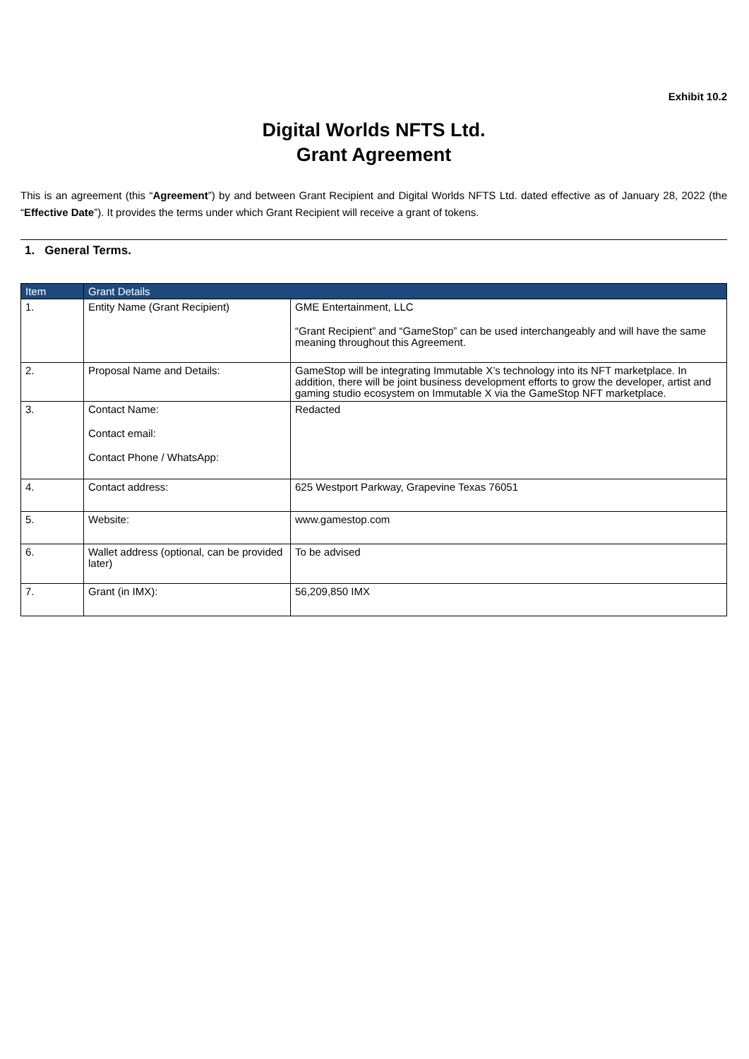Exhibit 10.2
Digital Worlds NFTS Ltd.
Grant Agreement
This is an agreement (this “Agreement”) by and between Grant Recipient and Digital Worlds NFTS Ltd. dated effective as of January 28, 2022 (the “Effective Date”). It provides the terms under which Grant Recipient will receive a grant of tokens.
1. General Terms.
| Item | Grant Details | |
| --- | --- | --- |
| 1. | Entity Name (Grant Recipient) | GME Entertainment, LLC “Grant Recipient” and “GameStop” can be used interchangeably and will have the same meaning throughout this Agreement. |
| 2. | Proposal Name and Details: | GameStop will be integrating Immutable X’s technology into its NFT marketplace. In addition, there will be joint business development efforts to grow the developer, artist and gaming studio ecosystem on Immutable X via the GameStop NFT marketplace. |
| 3. | Contact Name: Contact email: Contact Phone / WhatsApp: | Redacted |
| 4. | Contact address: | 625 Westport Parkway, Grapevine Texas 76051 |
| 5. | Website: | www.gamestop.com |
| 6. | Wallet address (optional, can be provided later) | To be advised |
| 7. | Grant (in IMX): | 56,209,850 IMX |